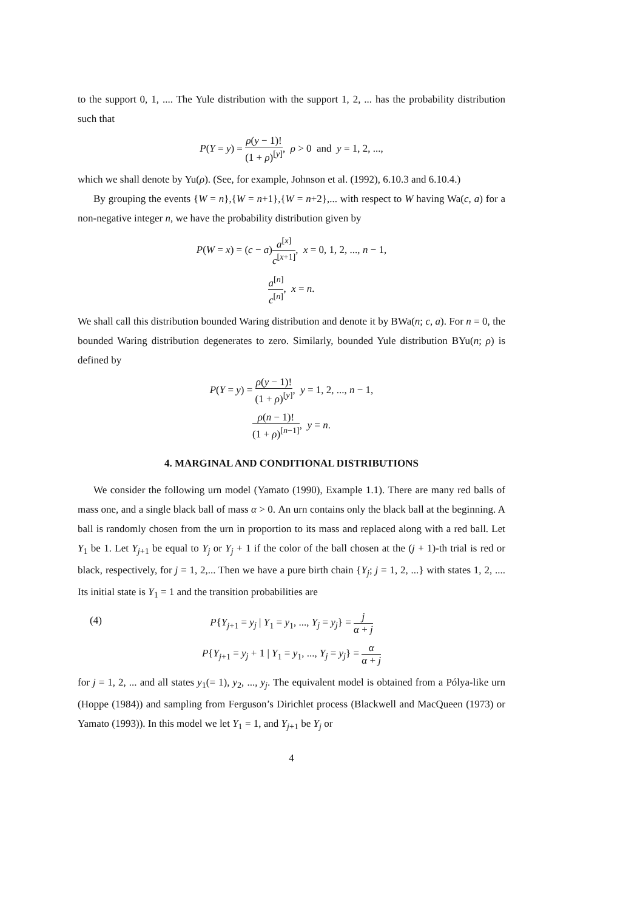to the support 0, 1, .... The Yule distribution with the support 1, 2, ... has the probability distribution such that
P(Y = y) = ρ(y − 1)! (1 + ρ)<sup>[y]</sup>, ρ > 0 and y = 1, 2, ...,
which we shall denote by Yu(ρ). (See, for example, Johnson et al. (1992), 6.10.3 and 6.10.4.)
By grouping the events {W = n},{W = n+1},{W = n+2},... with respect to W having Wa(c, a) for a non-negative integer n, we have the probability distribution given by
P(W = x) = (c − a)a<sup>[x]</sup> c<sup>[x+1]</sup>, x = 0, 1, 2, ..., n − 1,
a<sup>[n]</sup> c<sup>[n]</sup>, x = n.
We shall call this distribution bounded Waring distribution and denote it by BWa(n; c, a). For n = 0, the bounded Waring distribution degenerates to zero. Similarly, bounded Yule distribution BYu(n; ρ) is defined by
P(Y = y) = ρ(y − 1)! (1 + ρ)<sup>[y]</sup>, y = 1, 2, ..., n − 1,
ρ(n − 1)! (1 + ρ)<sup>[n−1]</sup>, y = n.
4. MARGINAL AND CONDITIONAL DISTRIBUTIONS
We consider the following urn model (Yamato (1990), Example 1.1). There are many red balls of mass one, and a single black ball of mass α > 0. An urn contains only the black ball at the beginning. A ball is randomly chosen from the urn in proportion to its mass and replaced along with a red ball. Let Y<sub>1</sub> be 1. Let Y<sub>j+1</sub> be equal to Y<sub>j</sub> or Y<sub>j</sub> + 1 if the color of the ball chosen at the (j + 1)-th trial is red or black, respectively, for j = 1, 2,... Then we have a pure birth chain {Y<sub>j</sub>; j = 1, 2, ...} with states 1, 2, .... Its initial state is Y<sub>1</sub> = 1 and the transition probabilities are
(4) P{Y<sub>j+1</sub> = y<sub>j</sub> | Y<sub>1</sub> = y<sub>1</sub>, ..., Y<sub>j</sub> = y<sub>j</sub>} = j α + j
P{Y<sub>j+1</sub> = y<sub>j</sub> + 1 | Y<sub>1</sub> = y<sub>1</sub>, ..., Y<sub>j</sub> = y<sub>j</sub>} = α α + j
for j = 1, 2, ... and all states y<sub>1</sub>(= 1), y<sub>2</sub>, ..., y<sub>j</sub>. The equivalent model is obtained from a Pólya-like urn (Hoppe (1984)) and sampling from Ferguson’s Dirichlet process (Blackwell and MacQueen (1973) or Yamato (1993)). In this model we let Y<sub>1</sub> = 1, and Y<sub>j+1</sub> be Y<sub>j</sub> or
4